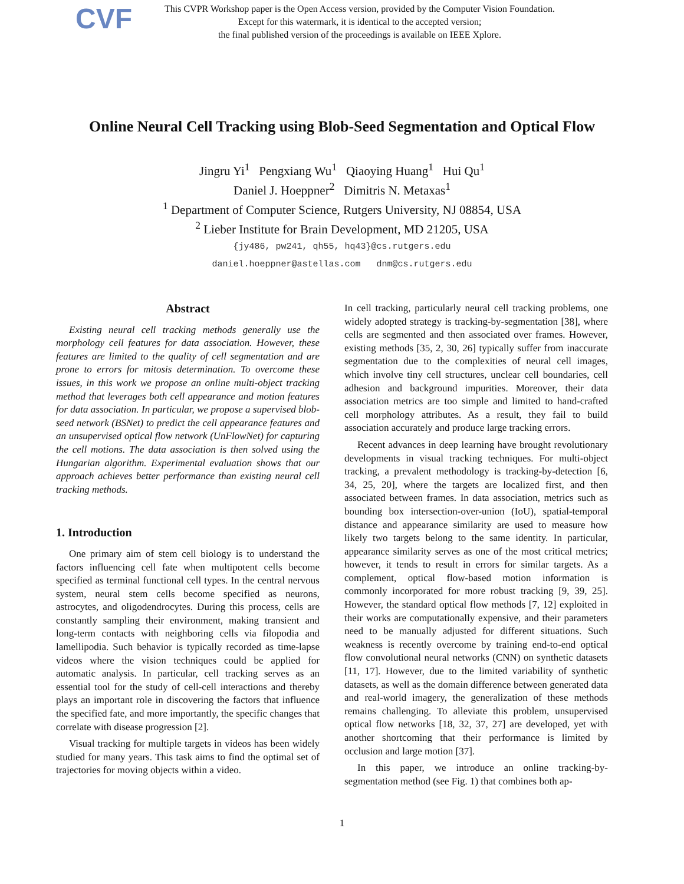CVF
This CVPR Workshop paper is the Open Access version, provided by the Computer Vision Foundation.
Except for this watermark, it is identical to the accepted version;
the final published version of the proceedings is available on IEEE Xplore.
Online Neural Cell Tracking using Blob-Seed Segmentation and Optical Flow
Jingru Yi<sup>1</sup> Pengxiang Wu<sup>1</sup> Qiaoying Huang<sup>1</sup> Hui Qu<sup>1</sup>
Daniel J. Hoeppner<sup>2</sup> Dimitris N. Metaxas<sup>1</sup>
<sup>1</sup> Department of Computer Science, Rutgers University, NJ 08854, USA
<sup>2</sup> Lieber Institute for Brain Development, MD 21205, USA
{jy486, pw241, qh55, hq43}@cs.rutgers.edu
daniel.hoeppner@astellas.com dnm@cs.rutgers.edu
Abstract
Existing neural cell tracking methods generally use the morphology cell features for data association. However, these features are limited to the quality of cell segmentation and are prone to errors for mitosis determination. To overcome these issues, in this work we propose an online multi-object tracking method that leverages both cell appearance and motion features for data association. In particular, we propose a supervised blob-seed network (BSNet) to predict the cell appearance features and an unsupervised optical flow network (UnFlowNet) for capturing the cell motions. The data association is then solved using the Hungarian algorithm. Experimental evaluation shows that our approach achieves better performance than existing neural cell tracking methods.
1. Introduction
One primary aim of stem cell biology is to understand the factors influencing cell fate when multipotent cells become specified as terminal functional cell types. In the central nervous system, neural stem cells become specified as neurons, astrocytes, and oligodendrocytes. During this process, cells are constantly sampling their environment, making transient and long-term contacts with neighboring cells via filopodia and lamellipodia. Such behavior is typically recorded as time-lapse videos where the vision techniques could be applied for automatic analysis. In particular, cell tracking serves as an essential tool for the study of cell-cell interactions and thereby plays an important role in discovering the factors that influence the specified fate, and more importantly, the specific changes that correlate with disease progression [2].
Visual tracking for multiple targets in videos has been widely studied for many years. This task aims to find the optimal set of trajectories for moving objects within a video.
In cell tracking, particularly neural cell tracking problems, one widely adopted strategy is tracking-by-segmentation [38], where cells are segmented and then associated over frames. However, existing methods [35, 2, 30, 26] typically suffer from inaccurate segmentation due to the complexities of neural cell images, which involve tiny cell structures, unclear cell boundaries, cell adhesion and background impurities. Moreover, their data association metrics are too simple and limited to hand-crafted cell morphology attributes. As a result, they fail to build association accurately and produce large tracking errors.
Recent advances in deep learning have brought revolutionary developments in visual tracking techniques. For multi-object tracking, a prevalent methodology is tracking-by-detection [6, 34, 25, 20], where the targets are localized first, and then associated between frames. In data association, metrics such as bounding box intersection-over-union (IoU), spatial-temporal distance and appearance similarity are used to measure how likely two targets belong to the same identity. In particular, appearance similarity serves as one of the most critical metrics; however, it tends to result in errors for similar targets. As a complement, optical flow-based motion information is commonly incorporated for more robust tracking [9, 39, 25]. However, the standard optical flow methods [7, 12] exploited in their works are computationally expensive, and their parameters need to be manually adjusted for different situations. Such weakness is recently overcome by training end-to-end optical flow convolutional neural networks (CNN) on synthetic datasets [11, 17]. However, due to the limited variability of synthetic datasets, as well as the domain difference between generated data and real-world imagery, the generalization of these methods remains challenging. To alleviate this problem, unsupervised optical flow networks [18, 32, 37, 27] are developed, yet with another shortcoming that their performance is limited by occlusion and large motion [37].
In this paper, we introduce an online tracking-by-segmentation method (see Fig. 1) that combines both ap-
1